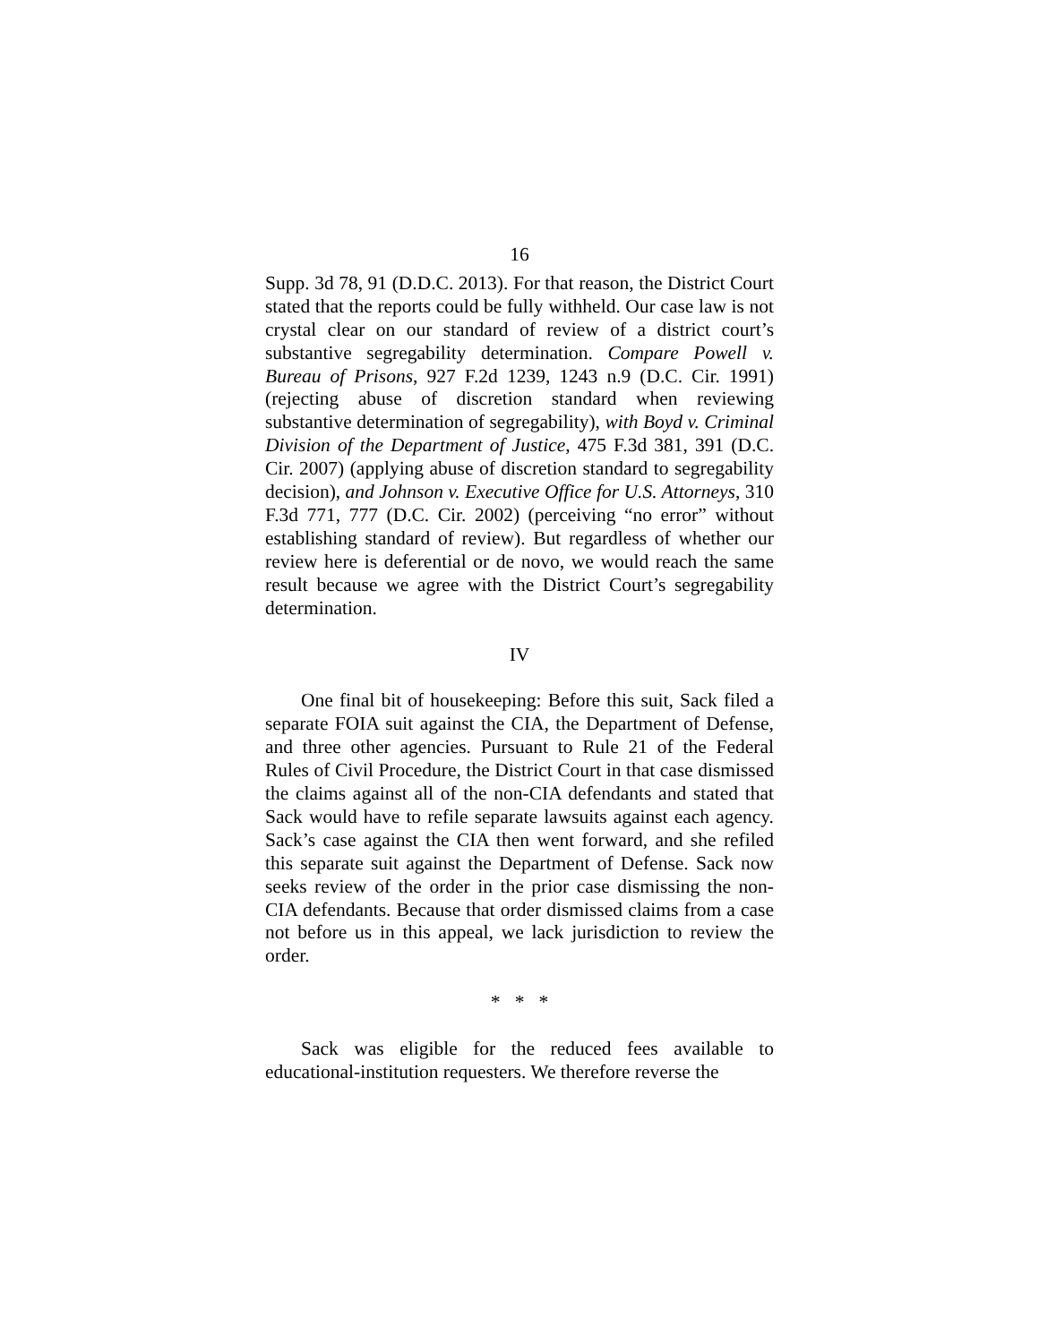16
Supp. 3d 78, 91 (D.D.C. 2013). For that reason, the District Court stated that the reports could be fully withheld. Our case law is not crystal clear on our standard of review of a district court’s substantive segregability determination. Compare Powell v. Bureau of Prisons, 927 F.2d 1239, 1243 n.9 (D.C. Cir. 1991) (rejecting abuse of discretion standard when reviewing substantive determination of segregability), with Boyd v. Criminal Division of the Department of Justice, 475 F.3d 381, 391 (D.C. Cir. 2007) (applying abuse of discretion standard to segregability decision), and Johnson v. Executive Office for U.S. Attorneys, 310 F.3d 771, 777 (D.C. Cir. 2002) (perceiving “no error” without establishing standard of review). But regardless of whether our review here is deferential or de novo, we would reach the same result because we agree with the District Court’s segregability determination.
IV
One final bit of housekeeping: Before this suit, Sack filed a separate FOIA suit against the CIA, the Department of Defense, and three other agencies. Pursuant to Rule 21 of the Federal Rules of Civil Procedure, the District Court in that case dismissed the claims against all of the non-CIA defendants and stated that Sack would have to refile separate lawsuits against each agency. Sack’s case against the CIA then went forward, and she refiled this separate suit against the Department of Defense. Sack now seeks review of the order in the prior case dismissing the non-CIA defendants. Because that order dismissed claims from a case not before us in this appeal, we lack jurisdiction to review the order.
* * *
Sack was eligible for the reduced fees available to educational-institution requesters. We therefore reverse the